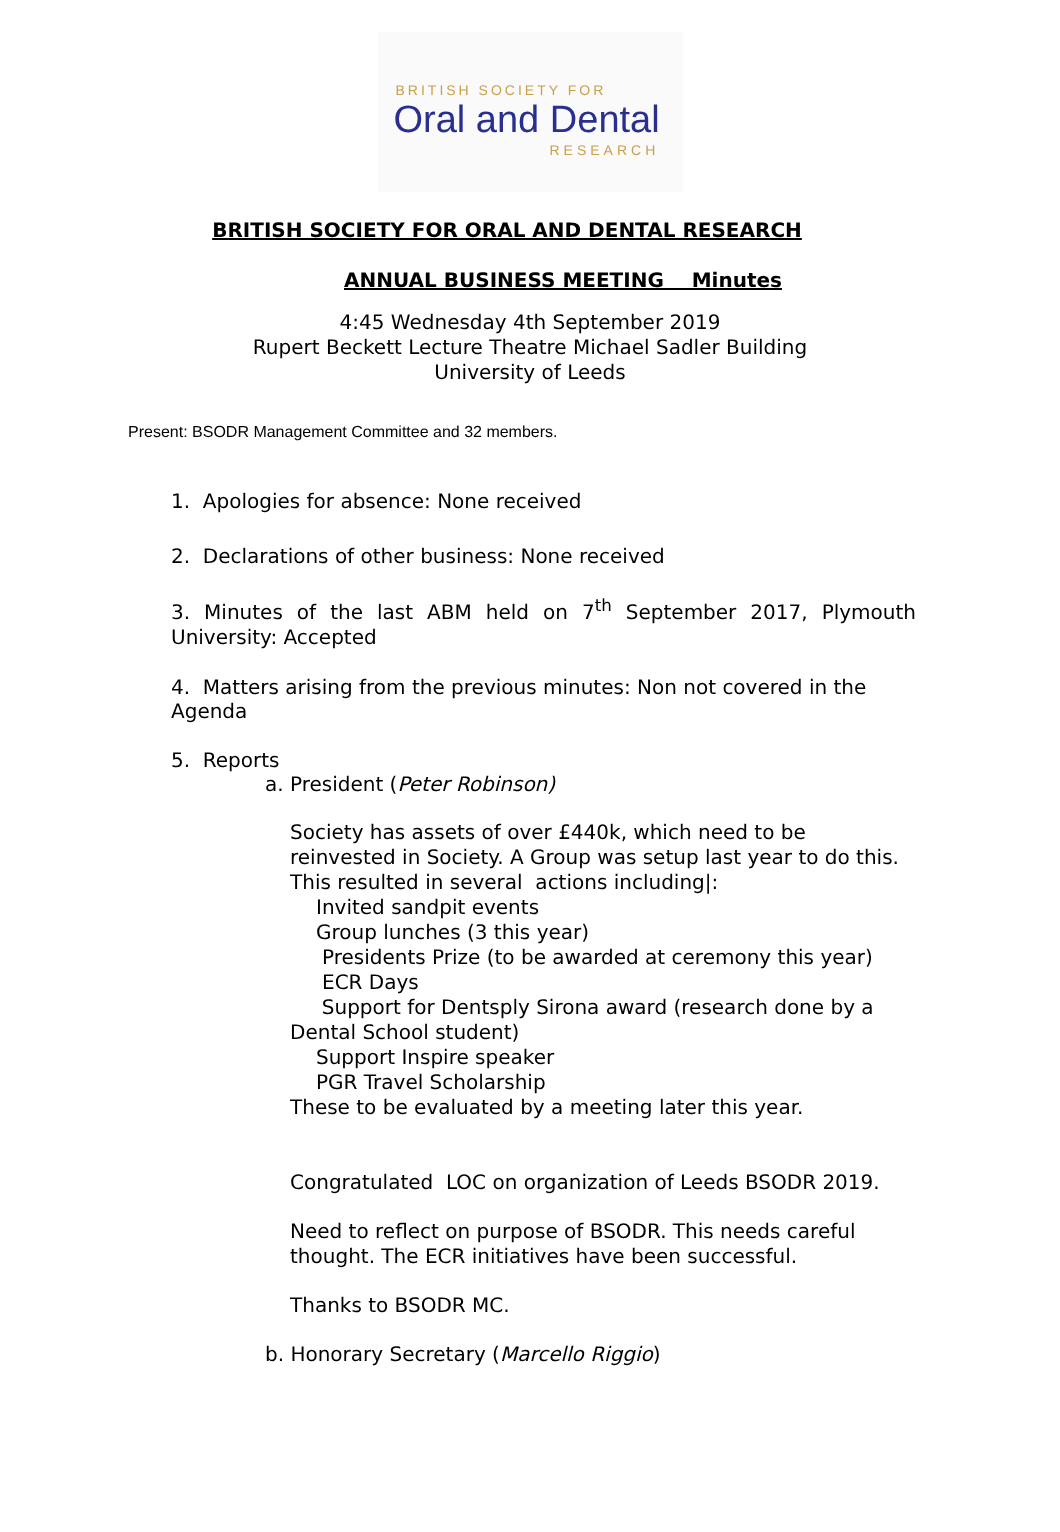BRITISH SOCIETY FOR
Oral and Dental
RESEARCH
BRITISH SOCIETY FOR ORAL AND DENTAL RESEARCH
ANNUAL BUSINESS MEETING Minutes
4:45 Wednesday 4th September 2019
Rupert Beckett Lecture Theatre Michael Sadler Building
University of Leeds
Present: BSODR Management Committee and 32 members.
1. Apologies for absence: None received
2. Declarations of other business: None received
3. Minutes of the last ABM held on 7<sup>th</sup> September 2017, Plymouth University: Accepted
4. Matters arising from the previous minutes: Non not covered in the Agenda
5. Reports
a. President (Peter Robinson)
Society has assets of over £440k, which need to be reinvested in Society. A Group was setup last year to do this.
This resulted in several actions including|:
Invited sandpit events
Group lunches (3 this year)
Presidents Prize (to be awarded at ceremony this year)
ECR Days
Support for Dentsply Sirona award (research done by a Dental School student)
Support Inspire speaker
PGR Travel Scholarship
These to be evaluated by a meeting later this year.
Congratulated LOC on organization of Leeds BSODR 2019.
Need to reflect on purpose of BSODR. This needs careful thought. The ECR initiatives have been successful.
Thanks to BSODR MC.
b. Honorary Secretary (Marcello Riggio)